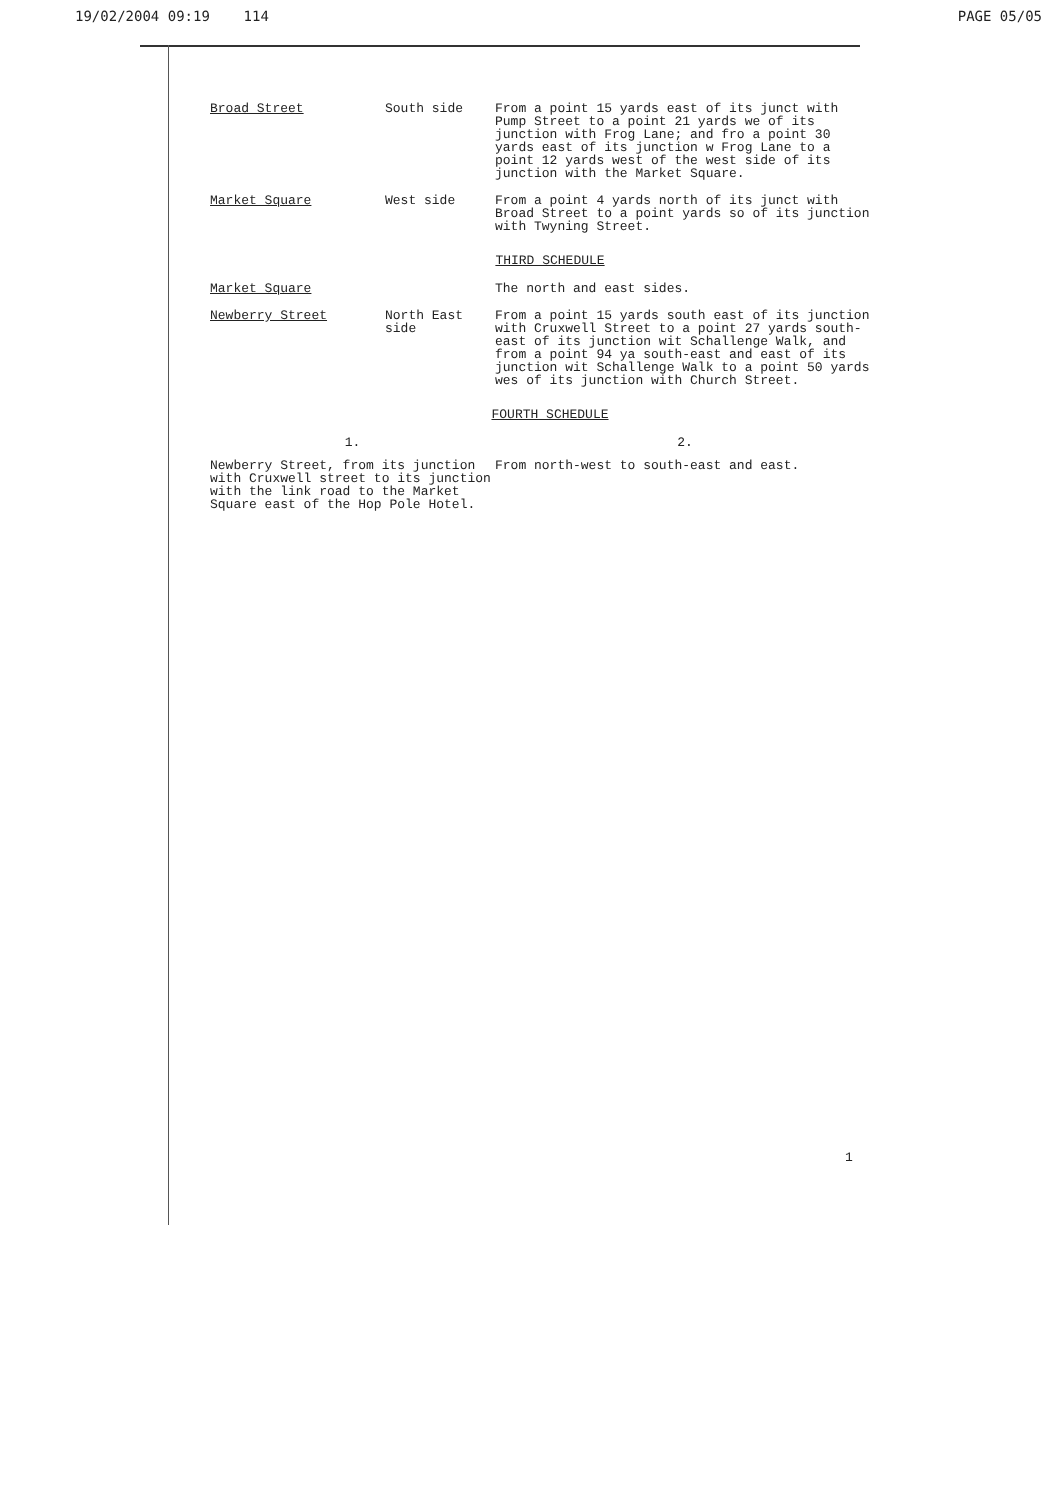19/02/2004 09:19 114 PAGE 05/05
Broad Street
South side
From a point 15 yards east of its junct with Pump Street to a point 21 yards we of its junction with Frog Lane; and fro a point 30 yards east of its junction w Frog Lane to a point 12 yards west of the west side of its junction with the Market Square.
Market Square
West side
From a point 4 yards north of its junct with Broad Street to a point yards so of its junction with Twyning Street.
THIRD SCHEDULE
Market Square
The north and east sides.
Newberry Street
North East side
From a point 15 yards south east of its junction with Cruxwell Street to a point 27 yards south-east of its junction wit Schallenge Walk, and from a point 94 ya south-east and east of its junction wit Schallenge Walk to a point 50 yards wes of its junction with Church Street.
FOURTH SCHEDULE
1.
Newberry Street, from its junction with Cruxwell street to its junction with the link road to the Market Square east of the Hop Pole Hotel.
2.
From north-west to south-east and east.
1